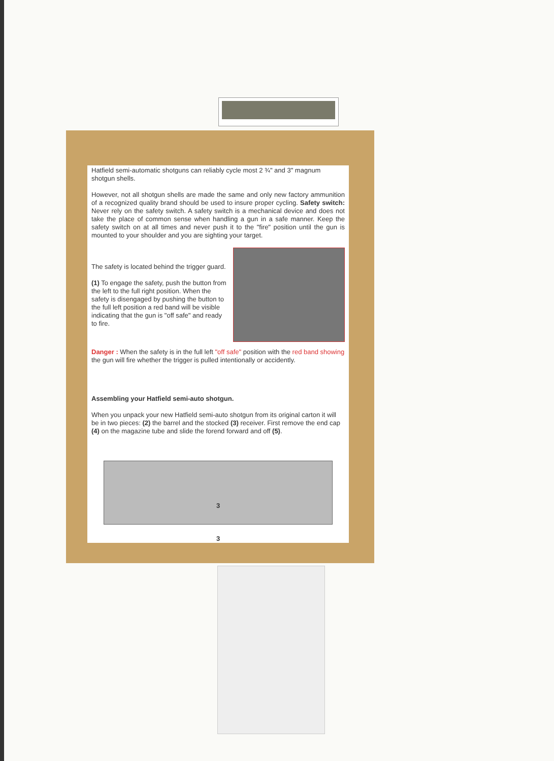Hatfield semi-automatic shotguns can reliably cycle most 2 ¾" and 3" magnum shotgun shells.
However, not all shotgun shells are made the same and only new factory ammunition of a recognized quality brand should be used to insure proper cycling. Safety switch: Never rely on the safety switch. A safety switch is a mechanical device and does not take the place of common sense when handling a gun in a safe manner. Keep the safety switch on at all times and never push it to the "fire" position until the gun is mounted to your shoulder and you are sighting your target.
The safety is located behind the trigger guard.
(1) To engage the safety, push the button from the left to the full right position. When the safety is disengaged by pushing the button to the full left position a red band will be visible indicating that the gun is "off safe" and ready to fire.
Danger : When the safety is in the full left "off safe" position with the red band showing the gun will fire whether the trigger is pulled intentionally or accidently.
Assembling your Hatfield semi-auto shotgun.
When you unpack your new Hatfield semi-auto shotgun from its original carton it will be in two pieces: (2) the barrel and the stocked (3) receiver. First remove the end cap (4) on the magazine tube and slide the forend forward and off (5).
3
3